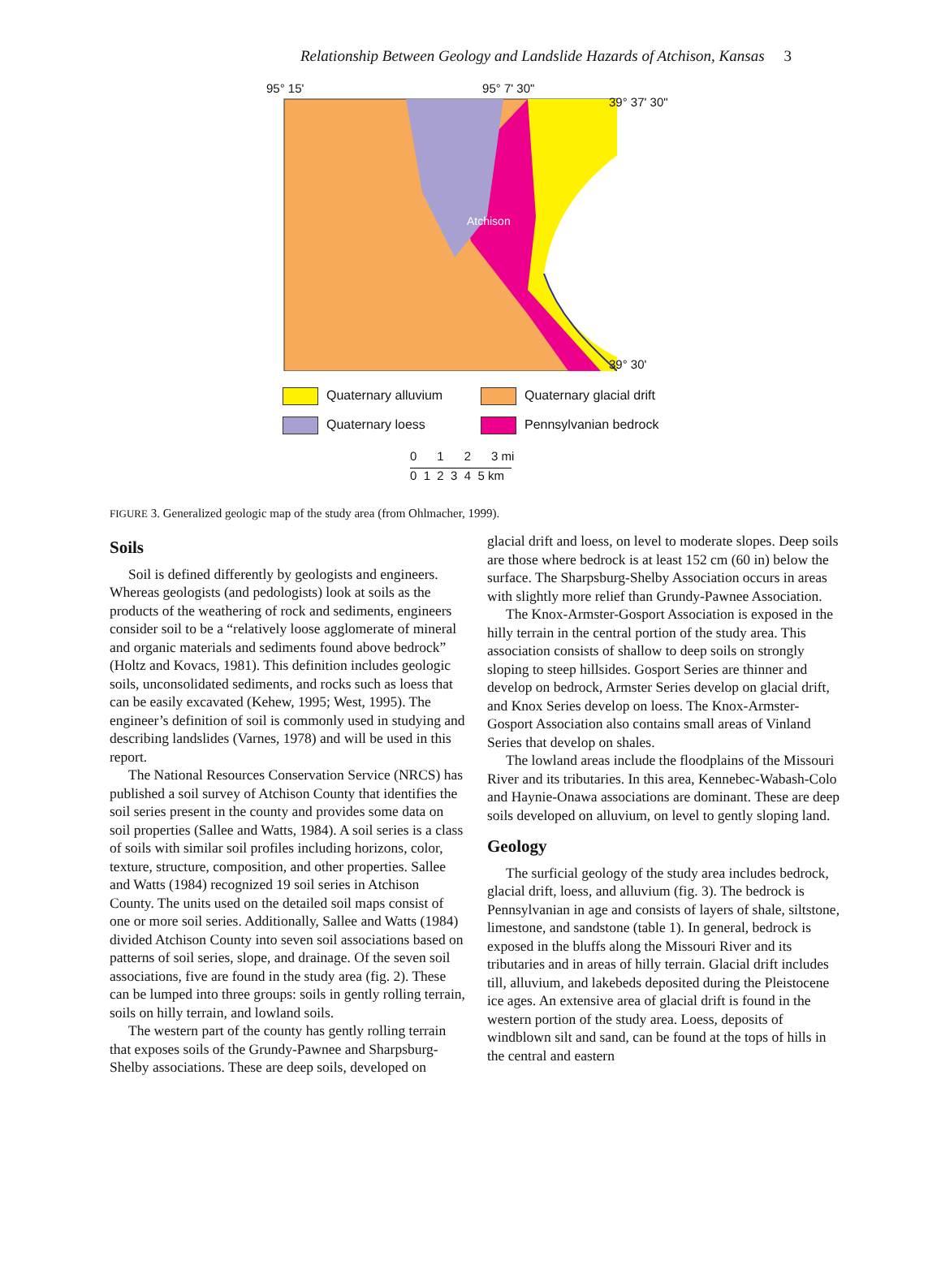Relationship Between Geology and Landslide Hazards of Atchison, Kansas 3
95° 15' 95° 7' 30"
Atchison
39° 37' 30"
39° 30'
Quaternary alluvium
Quaternary glacial drift
Quaternary loess
Pennsylvanian bedrock
0 1 2 3 mi
0 1 2 3 4 5 km
FIGURE 3. Generalized geologic map of the study area (from Ohlmacher, 1999).
Soils
Soil is defined differently by geologists and engineers. Whereas geologists (and pedologists) look at soils as the products of the weathering of rock and sediments, engineers consider soil to be a “relatively loose agglomerate of mineral and organic materials and sediments found above bedrock” (Holtz and Kovacs, 1981). This definition includes geologic soils, unconsolidated sediments, and rocks such as loess that can be easily excavated (Kehew, 1995; West, 1995). The engineer’s definition of soil is commonly used in studying and describing landslides (Varnes, 1978) and will be used in this report.
The National Resources Conservation Service (NRCS) has published a soil survey of Atchison County that identifies the soil series present in the county and provides some data on soil properties (Sallee and Watts, 1984). A soil series is a class of soils with similar soil profiles including horizons, color, texture, structure, composition, and other properties. Sallee and Watts (1984) recognized 19 soil series in Atchison County. The units used on the detailed soil maps consist of one or more soil series. Additionally, Sallee and Watts (1984) divided Atchison County into seven soil associations based on patterns of soil series, slope, and drainage. Of the seven soil associations, five are found in the study area (fig. 2). These can be lumped into three groups: soils in gently rolling terrain, soils on hilly terrain, and lowland soils.
The western part of the county has gently rolling terrain that exposes soils of the Grundy-Pawnee and Sharpsburg-Shelby associations. These are deep soils, developed on
glacial drift and loess, on level to moderate slopes. Deep soils are those where bedrock is at least 152 cm (60 in) below the surface. The Sharpsburg-Shelby Association occurs in areas with slightly more relief than Grundy-Pawnee Association.
The Knox-Armster-Gosport Association is exposed in the hilly terrain in the central portion of the study area. This association consists of shallow to deep soils on strongly sloping to steep hillsides. Gosport Series are thinner and develop on bedrock, Armster Series develop on glacial drift, and Knox Series develop on loess. The Knox-Armster-Gosport Association also contains small areas of Vinland Series that develop on shales.
The lowland areas include the floodplains of the Missouri River and its tributaries. In this area, Kennebec-Wabash-Colo and Haynie-Onawa associations are dominant. These are deep soils developed on alluvium, on level to gently sloping land.
Geology
The surficial geology of the study area includes bedrock, glacial drift, loess, and alluvium (fig. 3). The bedrock is Pennsylvanian in age and consists of layers of shale, siltstone, limestone, and sandstone (table 1). In general, bedrock is exposed in the bluffs along the Missouri River and its tributaries and in areas of hilly terrain. Glacial drift includes till, alluvium, and lakebeds deposited during the Pleistocene ice ages. An extensive area of glacial drift is found in the western portion of the study area. Loess, deposits of windblown silt and sand, can be found at the tops of hills in the central and eastern